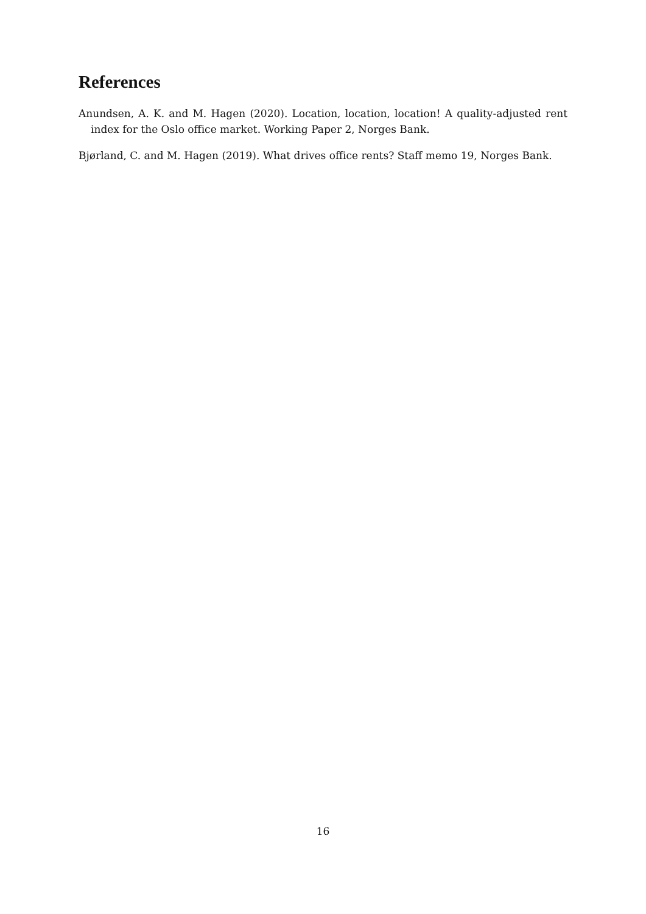References
Anundsen, A. K. and M. Hagen (2020). Location, location, location! A quality-adjusted rent index for the Oslo office market. Working Paper 2, Norges Bank.
Bjørland, C. and M. Hagen (2019). What drives office rents? Staff memo 19, Norges Bank.
16